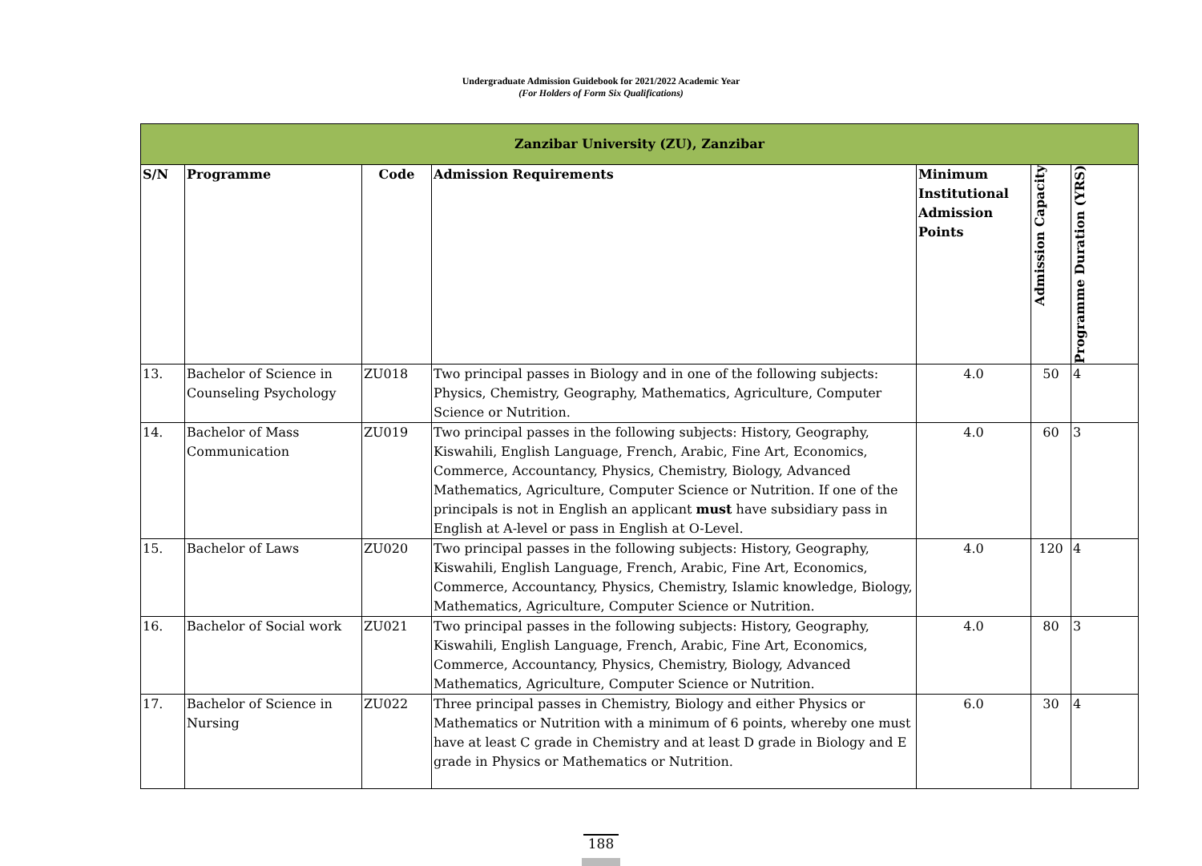Undergraduate Admission Guidebook for 2021/2022 Academic Year
(For Holders of Form Six Qualifications)
| Zanzibar University (ZU), Zanzibar | | | | | | |
| --- | --- | --- | --- | --- | --- | --- |
| S/N | Programme | Code | Admission Requirements | Minimum Institutional Admission Points | Admission Capacity | Programme Duration (YRS) |
| 13. | Bachelor of Science in Counseling Psychology | ZU018 | Two principal passes in Biology and in one of the following subjects: Physics, Chemistry, Geography, Mathematics, Agriculture, Computer Science or Nutrition. | 4.0 | 50 | 4 |
| 14. | Bachelor of Mass Communication | ZU019 | Two principal passes in the following subjects: History, Geography, Kiswahili, English Language, French, Arabic, Fine Art, Economics, Commerce, Accountancy, Physics, Chemistry, Biology, Advanced Mathematics, Agriculture, Computer Science or Nutrition. If one of the principals is not in English an applicant must have subsidiary pass in English at A-level or pass in English at O-Level. | 4.0 | 60 | 3 |
| 15. | Bachelor of Laws | ZU020 | Two principal passes in the following subjects: History, Geography, Kiswahili, English Language, French, Arabic, Fine Art, Economics, Commerce, Accountancy, Physics, Chemistry, Islamic knowledge, Biology, Mathematics, Agriculture, Computer Science or Nutrition. | 4.0 | 120 | 4 |
| 16. | Bachelor of Social work | ZU021 | Two principal passes in the following subjects: History, Geography, Kiswahili, English Language, French, Arabic, Fine Art, Economics, Commerce, Accountancy, Physics, Chemistry, Biology, Advanced Mathematics, Agriculture, Computer Science or Nutrition. | 4.0 | 80 | 3 |
| 17. | Bachelor of Science in Nursing | ZU022 | Three principal passes in Chemistry, Biology and either Physics or Mathematics or Nutrition with a minimum of 6 points, whereby one must have at least C grade in Chemistry and at least D grade in Biology and E grade in Physics or Mathematics or Nutrition. | 6.0 | 30 | 4 |
188